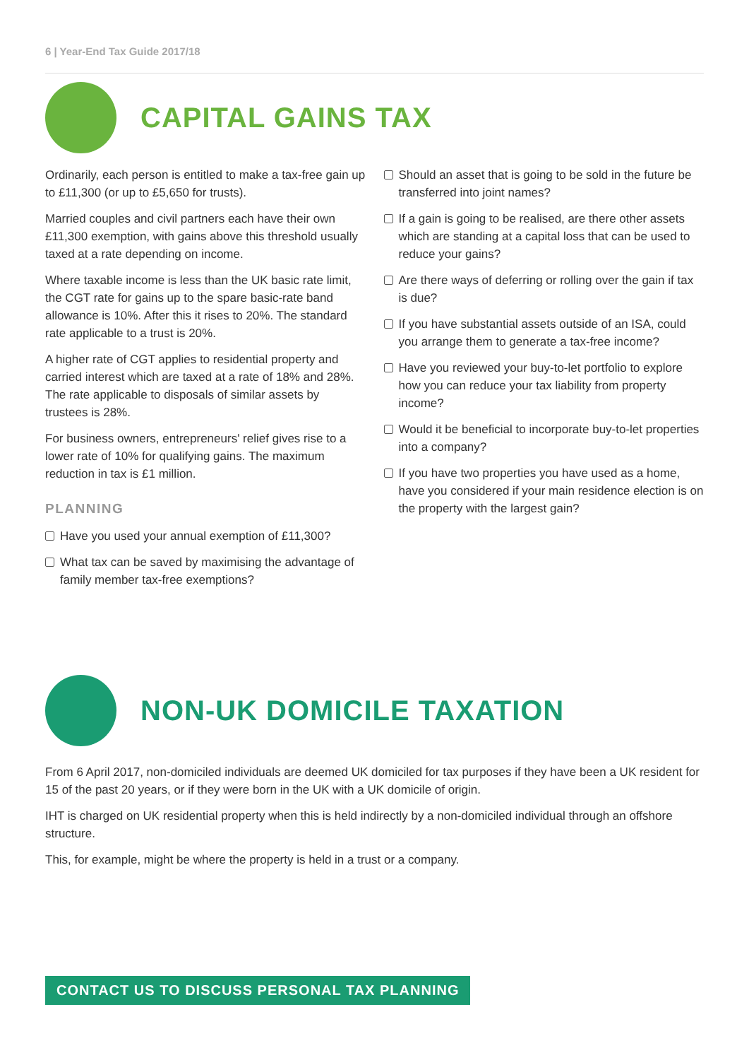6 | Year-End Tax Guide 2017/18
CAPITAL GAINS TAX
Ordinarily, each person is entitled to make a tax-free gain up to £11,300 (or up to £5,650 for trusts).
Married couples and civil partners each have their own £11,300 exemption, with gains above this threshold usually taxed at a rate depending on income.
Where taxable income is less than the UK basic rate limit, the CGT rate for gains up to the spare basic-rate band allowance is 10%. After this it rises to 20%. The standard rate applicable to a trust is 20%.
A higher rate of CGT applies to residential property and carried interest which are taxed at a rate of 18% and 28%. The rate applicable to disposals of similar assets by trustees is 28%.
For business owners, entrepreneurs' relief gives rise to a lower rate of 10% for qualifying gains. The maximum reduction in tax is £1 million.
PLANNING
Have you used your annual exemption of £11,300?
What tax can be saved by maximising the advantage of family member tax-free exemptions?
Should an asset that is going to be sold in the future be transferred into joint names?
If a gain is going to be realised, are there other assets which are standing at a capital loss that can be used to reduce your gains?
Are there ways of deferring or rolling over the gain if tax is due?
If you have substantial assets outside of an ISA, could you arrange them to generate a tax-free income?
Have you reviewed your buy-to-let portfolio to explore how you can reduce your tax liability from property income?
Would it be beneficial to incorporate buy-to-let properties into a company?
If you have two properties you have used as a home, have you considered if your main residence election is on the property with the largest gain?
NON-UK DOMICILE TAXATION
From 6 April 2017, non-domiciled individuals are deemed UK domiciled for tax purposes if they have been a UK resident for 15 of the past 20 years, or if they were born in the UK with a UK domicile of origin.
IHT is charged on UK residential property when this is held indirectly by a non-domiciled individual through an offshore structure.
This, for example, might be where the property is held in a trust or a company.
CONTACT US TO DISCUSS PERSONAL TAX PLANNING